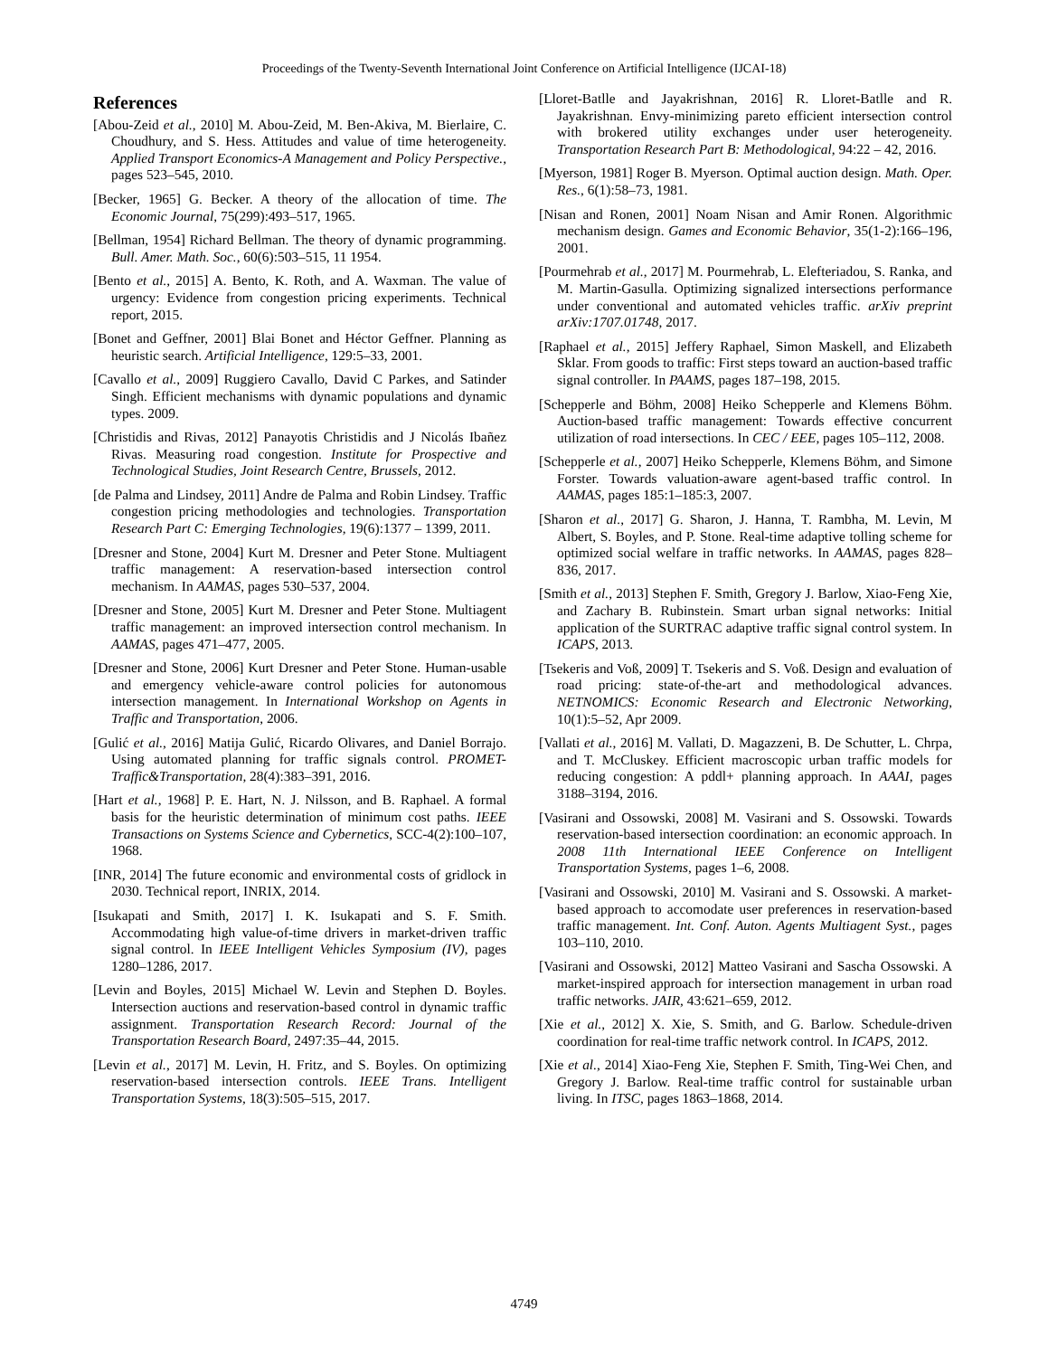Proceedings of the Twenty-Seventh International Joint Conference on Artificial Intelligence (IJCAI-18)
References
[Abou-Zeid et al., 2010] M. Abou-Zeid, M. Ben-Akiva, M. Bierlaire, C. Choudhury, and S. Hess. Attitudes and value of time heterogeneity. Applied Transport Economics-A Management and Policy Perspective., pages 523–545, 2010.
[Becker, 1965] G. Becker. A theory of the allocation of time. The Economic Journal, 75(299):493–517, 1965.
[Bellman, 1954] Richard Bellman. The theory of dynamic programming. Bull. Amer. Math. Soc., 60(6):503–515, 11 1954.
[Bento et al., 2015] A. Bento, K. Roth, and A. Waxman. The value of urgency: Evidence from congestion pricing experiments. Technical report, 2015.
[Bonet and Geffner, 2001] Blai Bonet and Héctor Geffner. Planning as heuristic search. Artificial Intelligence, 129:5–33, 2001.
[Cavallo et al., 2009] Ruggiero Cavallo, David C Parkes, and Satinder Singh. Efficient mechanisms with dynamic populations and dynamic types. 2009.
[Christidis and Rivas, 2012] Panayotis Christidis and J Nicolás Ibañez Rivas. Measuring road congestion. Institute for Prospective and Technological Studies, Joint Research Centre, Brussels, 2012.
[de Palma and Lindsey, 2011] Andre de Palma and Robin Lindsey. Traffic congestion pricing methodologies and technologies. Transportation Research Part C: Emerging Technologies, 19(6):1377 – 1399, 2011.
[Dresner and Stone, 2004] Kurt M. Dresner and Peter Stone. Multiagent traffic management: A reservation-based intersection control mechanism. In AAMAS, pages 530–537, 2004.
[Dresner and Stone, 2005] Kurt M. Dresner and Peter Stone. Multiagent traffic management: an improved intersection control mechanism. In AAMAS, pages 471–477, 2005.
[Dresner and Stone, 2006] Kurt Dresner and Peter Stone. Human-usable and emergency vehicle-aware control policies for autonomous intersection management. In International Workshop on Agents in Traffic and Transportation, 2006.
[Gulić et al., 2016] Matija Gulić, Ricardo Olivares, and Daniel Borrajo. Using automated planning for traffic signals control. PROMET-Traffic&Transportation, 28(4):383–391, 2016.
[Hart et al., 1968] P. E. Hart, N. J. Nilsson, and B. Raphael. A formal basis for the heuristic determination of minimum cost paths. IEEE Transactions on Systems Science and Cybernetics, SCC-4(2):100–107, 1968.
[INR, 2014] The future economic and environmental costs of gridlock in 2030. Technical report, INRIX, 2014.
[Isukapati and Smith, 2017] I. K. Isukapati and S. F. Smith. Accommodating high value-of-time drivers in market-driven traffic signal control. In IEEE Intelligent Vehicles Symposium (IV), pages 1280–1286, 2017.
[Levin and Boyles, 2015] Michael W. Levin and Stephen D. Boyles. Intersection auctions and reservation-based control in dynamic traffic assignment. Transportation Research Record: Journal of the Transportation Research Board, 2497:35–44, 2015.
[Levin et al., 2017] M. Levin, H. Fritz, and S. Boyles. On optimizing reservation-based intersection controls. IEEE Trans. Intelligent Transportation Systems, 18(3):505–515, 2017.
[Lloret-Batlle and Jayakrishnan, 2016] R. Lloret-Batlle and R. Jayakrishnan. Envy-minimizing pareto efficient intersection control with brokered utility exchanges under user heterogeneity. Transportation Research Part B: Methodological, 94:22 – 42, 2016.
[Myerson, 1981] Roger B. Myerson. Optimal auction design. Math. Oper. Res., 6(1):58–73, 1981.
[Nisan and Ronen, 2001] Noam Nisan and Amir Ronen. Algorithmic mechanism design. Games and Economic Behavior, 35(1-2):166–196, 2001.
[Pourmehrab et al., 2017] M. Pourmehrab, L. Elefteriadou, S. Ranka, and M. Martin-Gasulla. Optimizing signalized intersections performance under conventional and automated vehicles traffic. arXiv preprint arXiv:1707.01748, 2017.
[Raphael et al., 2015] Jeffery Raphael, Simon Maskell, and Elizabeth Sklar. From goods to traffic: First steps toward an auction-based traffic signal controller. In PAAMS, pages 187–198, 2015.
[Schepperle and Böhm, 2008] Heiko Schepperle and Klemens Böhm. Auction-based traffic management: Towards effective concurrent utilization of road intersections. In CEC / EEE, pages 105–112, 2008.
[Schepperle et al., 2007] Heiko Schepperle, Klemens Böhm, and Simone Forster. Towards valuation-aware agent-based traffic control. In AAMAS, pages 185:1–185:3, 2007.
[Sharon et al., 2017] G. Sharon, J. Hanna, T. Rambha, M. Levin, M Albert, S. Boyles, and P. Stone. Real-time adaptive tolling scheme for optimized social welfare in traffic networks. In AAMAS, pages 828–836, 2017.
[Smith et al., 2013] Stephen F. Smith, Gregory J. Barlow, Xiao-Feng Xie, and Zachary B. Rubinstein. Smart urban signal networks: Initial application of the SURTRAC adaptive traffic signal control system. In ICAPS, 2013.
[Tsekeris and Voß, 2009] T. Tsekeris and S. Voß. Design and evaluation of road pricing: state-of-the-art and methodological advances. NETNOMICS: Economic Research and Electronic Networking, 10(1):5–52, Apr 2009.
[Vallati et al., 2016] M. Vallati, D. Magazzeni, B. De Schutter, L. Chrpa, and T. McCluskey. Efficient macroscopic urban traffic models for reducing congestion: A pddl+ planning approach. In AAAI, pages 3188–3194, 2016.
[Vasirani and Ossowski, 2008] M. Vasirani and S. Ossowski. Towards reservation-based intersection coordination: an economic approach. In 2008 11th International IEEE Conference on Intelligent Transportation Systems, pages 1–6, 2008.
[Vasirani and Ossowski, 2010] M. Vasirani and S. Ossowski. A market-based approach to accomodate user preferences in reservation-based traffic management. Int. Conf. Auton. Agents Multiagent Syst., pages 103–110, 2010.
[Vasirani and Ossowski, 2012] Matteo Vasirani and Sascha Ossowski. A market-inspired approach for intersection management in urban road traffic networks. JAIR, 43:621–659, 2012.
[Xie et al., 2012] X. Xie, S. Smith, and G. Barlow. Schedule-driven coordination for real-time traffic network control. In ICAPS, 2012.
[Xie et al., 2014] Xiao-Feng Xie, Stephen F. Smith, Ting-Wei Chen, and Gregory J. Barlow. Real-time traffic control for sustainable urban living. In ITSC, pages 1863–1868, 2014.
4749